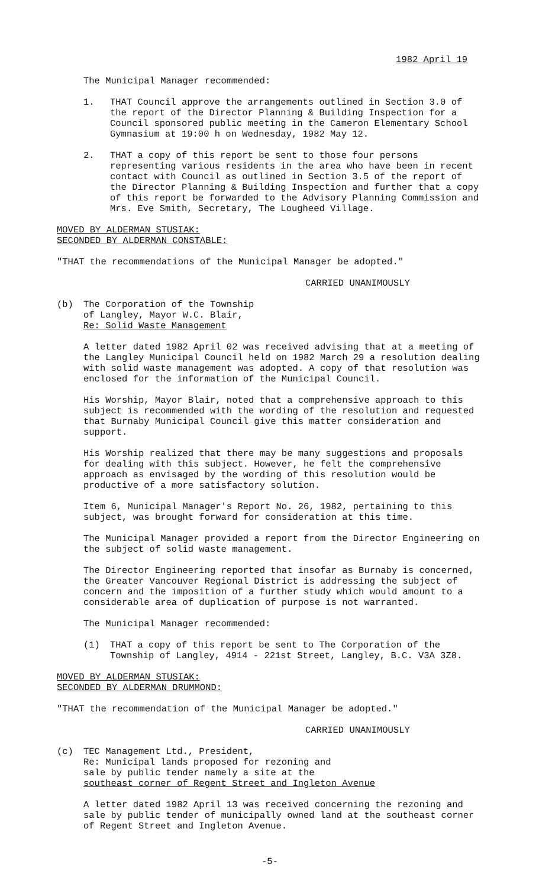1982 April 19
The Municipal Manager recommended:
1. THAT Council approve the arrangements outlined in Section 3.0 of the report of the Director Planning & Building Inspection for a Council sponsored public meeting in the Cameron Elementary School Gymnasium at 19:00 h on Wednesday, 1982 May 12.
2. THAT a copy of this report be sent to those four persons representing various residents in the area who have been in recent contact with Council as outlined in Section 3.5 of the report of the Director Planning & Building Inspection and further that a copy of this report be forwarded to the Advisory Planning Commission and Mrs. Eve Smith, Secretary, The Lougheed Village.
MOVED BY ALDERMAN STUSIAK:
SECONDED BY ALDERMAN CONSTABLE:
"THAT the recommendations of the Municipal Manager be adopted."
CARRIED UNANIMOUSLY
(b) The Corporation of the Township
of Langley, Mayor W.C. Blair,
Re: Solid Waste Management
A letter dated 1982 April 02 was received advising that at a meeting of the Langley Municipal Council held on 1982 March 29 a resolution dealing with solid waste management was adopted. A copy of that resolution was enclosed for the information of the Municipal Council.
His Worship, Mayor Blair, noted that a comprehensive approach to this subject is recommended with the wording of the resolution and requested that Burnaby Municipal Council give this matter consideration and support.
His Worship realized that there may be many suggestions and proposals for dealing with this subject. However, he felt the comprehensive approach as envisaged by the wording of this resolution would be productive of a more satisfactory solution.
Item 6, Municipal Manager's Report No. 26, 1982, pertaining to this subject, was brought forward for consideration at this time.
The Municipal Manager provided a report from the Director Engineering on the subject of solid waste management.
The Director Engineering reported that insofar as Burnaby is concerned, the Greater Vancouver Regional District is addressing the subject of concern and the imposition of a further study which would amount to a considerable area of duplication of purpose is not warranted.
The Municipal Manager recommended:
(1) THAT a copy of this report be sent to The Corporation of the Township of Langley, 4914 - 221st Street, Langley, B.C. V3A 3Z8.
MOVED BY ALDERMAN STUSIAK:
SECONDED BY ALDERMAN DRUMMOND:
"THAT the recommendation of the Municipal Manager be adopted."
CARRIED UNANIMOUSLY
(c) TEC Management Ltd., President,
Re: Municipal lands proposed for rezoning and
sale by public tender namely a site at the
southeast corner of Regent Street and Ingleton Avenue
A letter dated 1982 April 13 was received concerning the rezoning and sale by public tender of municipally owned land at the southeast corner of Regent Street and Ingleton Avenue.
-5-